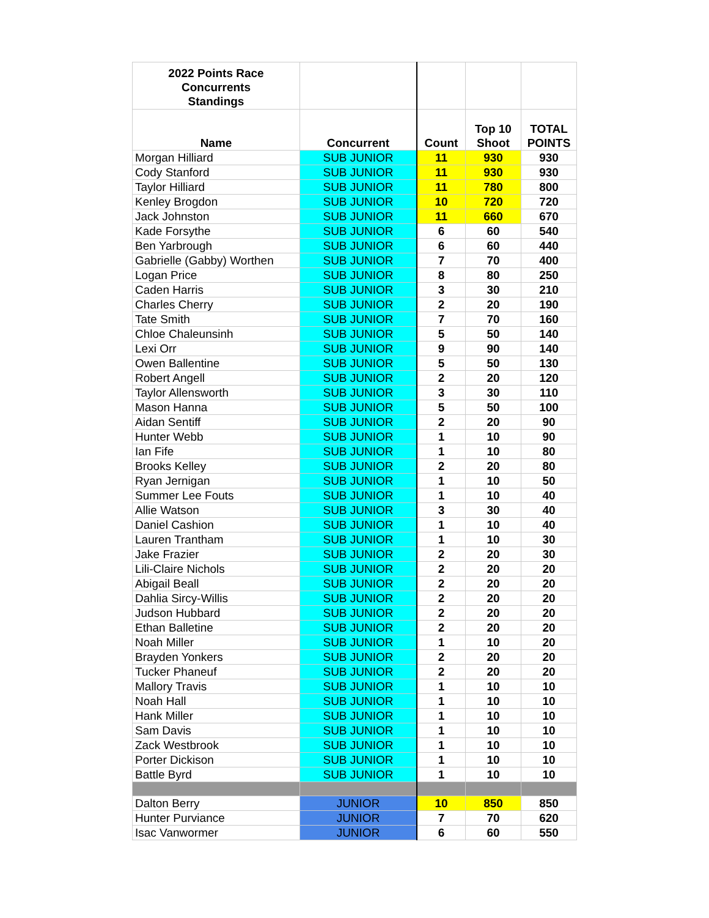| 2022 Points Race Concurrents Standings | | | | |
| --- | --- | --- | --- | --- |
| Name | Concurrent | Count | Top 10 Shoot | TOTAL POINTS |
| Morgan Hilliard | SUB JUNIOR | 11 | 930 | 930 |
| Cody Stanford | SUB JUNIOR | 11 | 930 | 930 |
| Taylor Hilliard | SUB JUNIOR | 11 | 780 | 800 |
| Kenley Brogdon | SUB JUNIOR | 10 | 720 | 720 |
| Jack Johnston | SUB JUNIOR | 11 | 660 | 670 |
| Kade Forsythe | SUB JUNIOR | 6 | 60 | 540 |
| Ben Yarbrough | SUB JUNIOR | 6 | 60 | 440 |
| Gabrielle (Gabby) Worthen | SUB JUNIOR | 7 | 70 | 400 |
| Logan Price | SUB JUNIOR | 8 | 80 | 250 |
| Caden Harris | SUB JUNIOR | 3 | 30 | 210 |
| Charles Cherry | SUB JUNIOR | 2 | 20 | 190 |
| Tate Smith | SUB JUNIOR | 7 | 70 | 160 |
| Chloe Chaleunsinh | SUB JUNIOR | 5 | 50 | 140 |
| Lexi Orr | SUB JUNIOR | 9 | 90 | 140 |
| Owen Ballentine | SUB JUNIOR | 5 | 50 | 130 |
| Robert Angell | SUB JUNIOR | 2 | 20 | 120 |
| Taylor Allensworth | SUB JUNIOR | 3 | 30 | 110 |
| Mason Hanna | SUB JUNIOR | 5 | 50 | 100 |
| Aidan Sentiff | SUB JUNIOR | 2 | 20 | 90 |
| Hunter Webb | SUB JUNIOR | 1 | 10 | 90 |
| Ian Fife | SUB JUNIOR | 1 | 10 | 80 |
| Brooks Kelley | SUB JUNIOR | 2 | 20 | 80 |
| Ryan Jernigan | SUB JUNIOR | 1 | 10 | 50 |
| Summer Lee Fouts | SUB JUNIOR | 1 | 10 | 40 |
| Allie Watson | SUB JUNIOR | 3 | 30 | 40 |
| Daniel Cashion | SUB JUNIOR | 1 | 10 | 40 |
| Lauren Trantham | SUB JUNIOR | 1 | 10 | 30 |
| Jake Frazier | SUB JUNIOR | 2 | 20 | 30 |
| Lili-Claire Nichols | SUB JUNIOR | 2 | 20 | 20 |
| Abigail Beall | SUB JUNIOR | 2 | 20 | 20 |
| Dahlia Sircy-Willis | SUB JUNIOR | 2 | 20 | 20 |
| Judson Hubbard | SUB JUNIOR | 2 | 20 | 20 |
| Ethan Balletine | SUB JUNIOR | 2 | 20 | 20 |
| Noah Miller | SUB JUNIOR | 1 | 10 | 20 |
| Brayden Yonkers | SUB JUNIOR | 2 | 20 | 20 |
| Tucker Phaneuf | SUB JUNIOR | 2 | 20 | 20 |
| Mallory Travis | SUB JUNIOR | 1 | 10 | 10 |
| Noah Hall | SUB JUNIOR | 1 | 10 | 10 |
| Hank Miller | SUB JUNIOR | 1 | 10 | 10 |
| Sam Davis | SUB JUNIOR | 1 | 10 | 10 |
| Zack Westbrook | SUB JUNIOR | 1 | 10 | 10 |
| Porter Dickison | SUB JUNIOR | 1 | 10 | 10 |
| Battle Byrd | SUB JUNIOR | 1 | 10 | 10 |
| Dalton Berry | JUNIOR | 10 | 850 | 850 |
| Hunter Purviance | JUNIOR | 7 | 70 | 620 |
| Isac Vanwormer | JUNIOR | 6 | 60 | 550 |